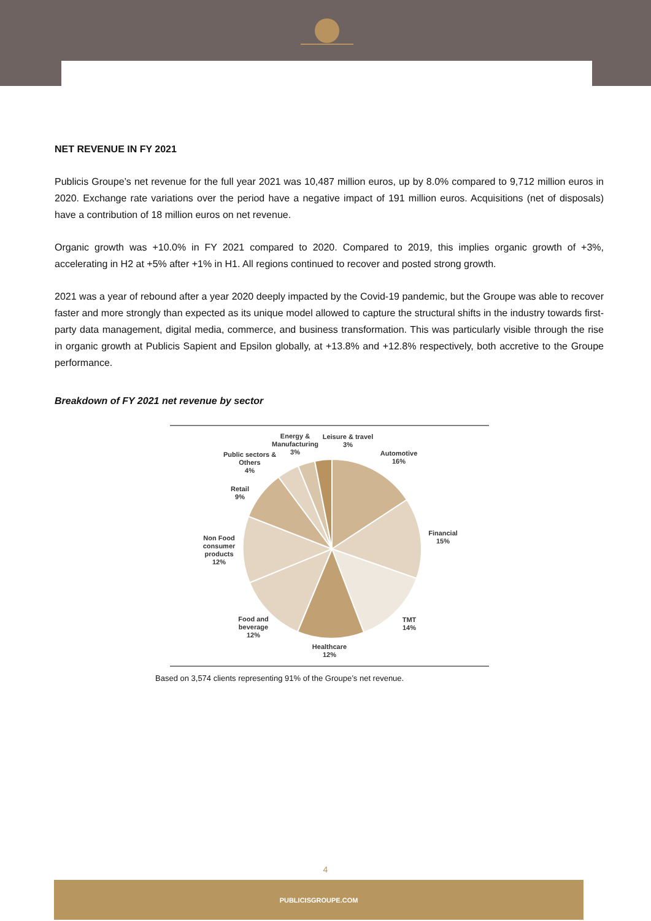NET REVENUE IN FY 2021
Publicis Groupe’s net revenue for the full year 2021 was 10,487 million euros, up by 8.0% compared to 9,712 million euros in 2020. Exchange rate variations over the period have a negative impact of 191 million euros. Acquisitions (net of disposals) have a contribution of 18 million euros on net revenue.
Organic growth was +10.0% in FY 2021 compared to 2020. Compared to 2019, this implies organic growth of +3%, accelerating in H2 at +5% after +1% in H1. All regions continued to recover and posted strong growth.
2021 was a year of rebound after a year 2020 deeply impacted by the Covid-19 pandemic, but the Groupe was able to recover faster and more strongly than expected as its unique model allowed to capture the structural shifts in the industry towards first-party data management, digital media, commerce, and business transformation. This was particularly visible through the rise in organic growth at Publicis Sapient and Epsilon globally, at +13.8% and +12.8% respectively, both accretive to the Groupe performance.
Breakdown of FY 2021 net revenue by sector
Energy &
Manufacturing
3%
Leisure & travel
3%
Public sectors &
Others
4%
Automotive
16%
Retail
9%
Financial
15%
Non Food
consumer
products
12%
Food and
beverage
12%
TMT
14%
Healthcare
12%
Based on 3,574 clients representing 91% of the Groupe’s net revenue.
4
PUBLICISGROUPE.COM